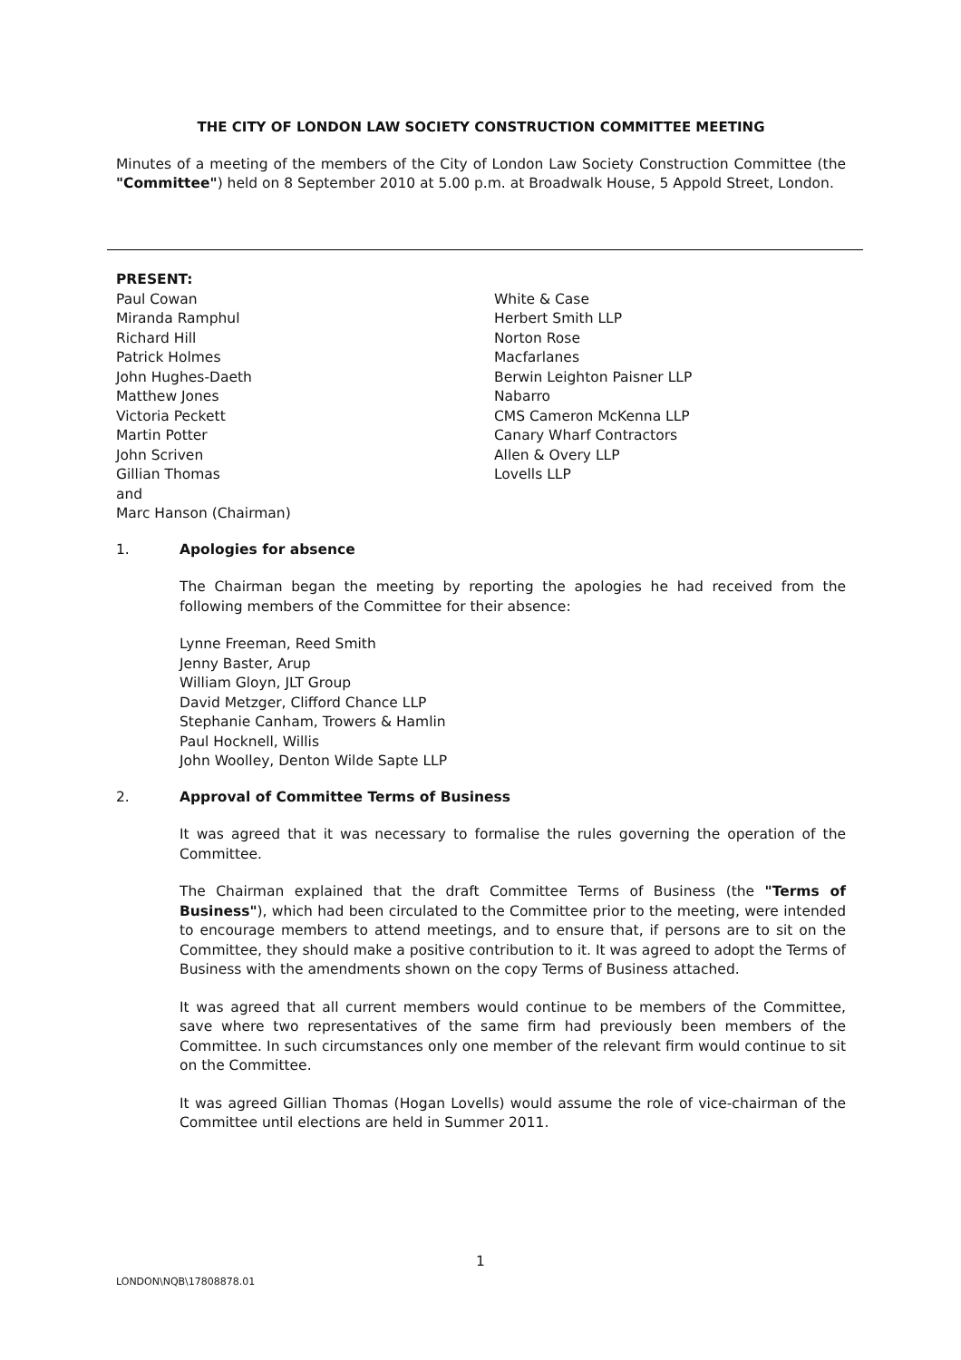THE CITY OF LONDON LAW SOCIETY CONSTRUCTION COMMITTEE MEETING
Minutes of a meeting of the members of the City of London Law Society Construction Committee (the "Committee") held on 8 September 2010 at 5.00 p.m. at Broadwalk House, 5 Appold Street, London.
PRESENT:
Paul Cowan
Miranda Ramphul
Richard Hill
Patrick Holmes
John Hughes-Daeth
Matthew Jones
Victoria Peckett
Martin Potter
John Scriven
Gillian Thomas
and
Marc Hanson (Chairman)
White & Case
Herbert Smith LLP
Norton Rose
Macfarlanes
Berwin Leighton Paisner LLP
Nabarro
CMS Cameron McKenna LLP
Canary Wharf Contractors
Allen & Overy LLP
Lovells LLP
1. Apologies for absence
The Chairman began the meeting by reporting the apologies he had received from the following members of the Committee for their absence:
Lynne Freeman, Reed Smith
Jenny Baster, Arup
William Gloyn, JLT Group
David Metzger, Clifford Chance LLP
Stephanie Canham, Trowers & Hamlin
Paul Hocknell, Willis
John Woolley, Denton Wilde Sapte LLP
2. Approval of Committee Terms of Business
It was agreed that it was necessary to formalise the rules governing the operation of the Committee.
The Chairman explained that the draft Committee Terms of Business (the "Terms of Business"), which had been circulated to the Committee prior to the meeting, were intended to encourage members to attend meetings, and to ensure that, if persons are to sit on the Committee, they should make a positive contribution to it. It was agreed to adopt the Terms of Business with the amendments shown on the copy Terms of Business attached.
It was agreed that all current members would continue to be members of the Committee, save where two representatives of the same firm had previously been members of the Committee. In such circumstances only one member of the relevant firm would continue to sit on the Committee.
It was agreed Gillian Thomas (Hogan Lovells) would assume the role of vice-chairman of the Committee until elections are held in Summer 2011.
1
LONDON\NQB\17808878.01